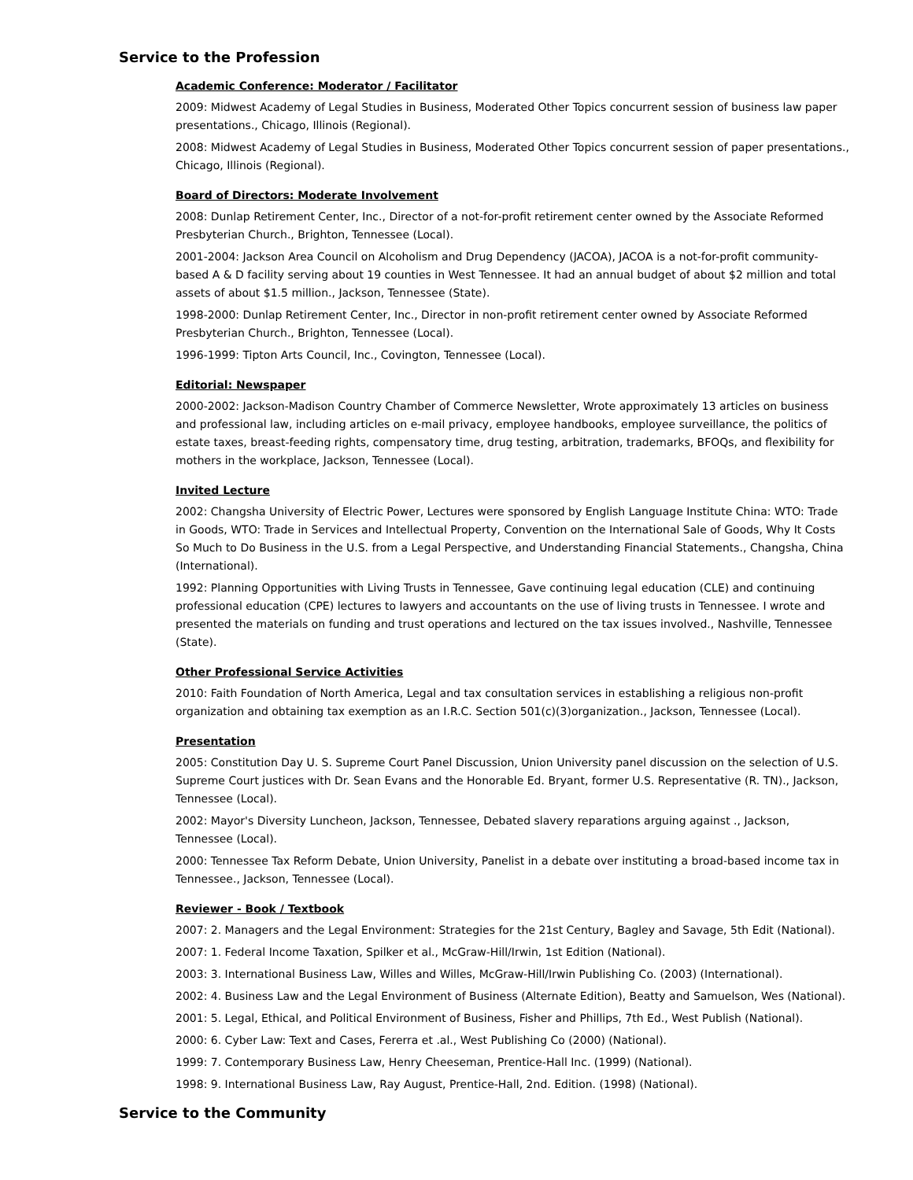Service to the Profession
Academic Conference: Moderator / Facilitator
2009: Midwest Academy of Legal Studies in Business, Moderated Other Topics concurrent session of business law paper presentations., Chicago, Illinois (Regional).
2008: Midwest Academy of Legal Studies in Business, Moderated Other Topics concurrent session of paper presentations., Chicago, Illinois (Regional).
Board of Directors: Moderate Involvement
2008: Dunlap Retirement Center, Inc., Director of a not-for-profit retirement center owned by the Associate Reformed Presbyterian Church., Brighton, Tennessee (Local).
2001-2004: Jackson Area Council on Alcoholism and Drug Dependency (JACOA), JACOA is a not-for-profit community-based A & D facility serving about 19 counties in West Tennessee. It had an annual budget of about $2 million and total assets of about $1.5 million., Jackson, Tennessee (State).
1998-2000: Dunlap Retirement Center, Inc., Director in non-profit retirement center owned by Associate Reformed Presbyterian Church., Brighton, Tennessee (Local).
1996-1999: Tipton Arts Council, Inc., Covington, Tennessee (Local).
Editorial: Newspaper
2000-2002: Jackson-Madison Country Chamber of Commerce Newsletter, Wrote approximately 13 articles on business and professional law, including articles on e-mail privacy, employee handbooks, employee surveillance, the politics of estate taxes, breast-feeding rights, compensatory time, drug testing, arbitration, trademarks, BFOQs, and flexibility for mothers in the workplace, Jackson, Tennessee (Local).
Invited Lecture
2002: Changsha University of Electric Power, Lectures were sponsored by English Language Institute China: WTO: Trade in Goods, WTO: Trade in Services and Intellectual Property, Convention on the International Sale of Goods, Why It Costs So Much to Do Business in the U.S. from a Legal Perspective, and Understanding Financial Statements., Changsha, China (International).
1992: Planning Opportunities with Living Trusts in Tennessee, Gave continuing legal education (CLE) and continuing professional education (CPE) lectures to lawyers and accountants on the use of living trusts in Tennessee. I wrote and presented the materials on funding and trust operations and lectured on the tax issues involved., Nashville, Tennessee (State).
Other Professional Service Activities
2010: Faith Foundation of North America, Legal and tax consultation services in establishing a religious non-profit organization and obtaining tax exemption as an I.R.C. Section 501(c)(3)organization., Jackson, Tennessee (Local).
Presentation
2005: Constitution Day U. S. Supreme Court Panel Discussion, Union University panel discussion on the selection of U.S. Supreme Court justices with Dr. Sean Evans and the Honorable Ed. Bryant, former U.S. Representative (R. TN)., Jackson, Tennessee (Local).
2002: Mayor's Diversity Luncheon, Jackson, Tennessee, Debated slavery reparations arguing against ., Jackson, Tennessee (Local).
2000: Tennessee Tax Reform Debate, Union University, Panelist in a debate over instituting a broad-based income tax in Tennessee., Jackson, Tennessee (Local).
Reviewer - Book / Textbook
2007: 2. Managers and the Legal Environment: Strategies for the 21st Century, Bagley and Savage, 5th Edit (National).
2007: 1. Federal Income Taxation, Spilker et al., McGraw-Hill/Irwin, 1st Edition (National).
2003: 3. International Business Law, Willes and Willes, McGraw-Hill/Irwin Publishing Co. (2003) (International).
2002: 4. Business Law and the Legal Environment of Business (Alternate Edition), Beatty and Samuelson, Wes (National).
2001: 5. Legal, Ethical, and Political Environment of Business, Fisher and Phillips, 7th Ed., West Publish (National).
2000: 6. Cyber Law: Text and Cases, Fererra et .al., West Publishing Co (2000) (National).
1999: 7. Contemporary Business Law, Henry Cheeseman, Prentice-Hall Inc. (1999) (National).
1998: 9. International Business Law, Ray August, Prentice-Hall, 2nd. Edition. (1998) (National).
Service to the Community